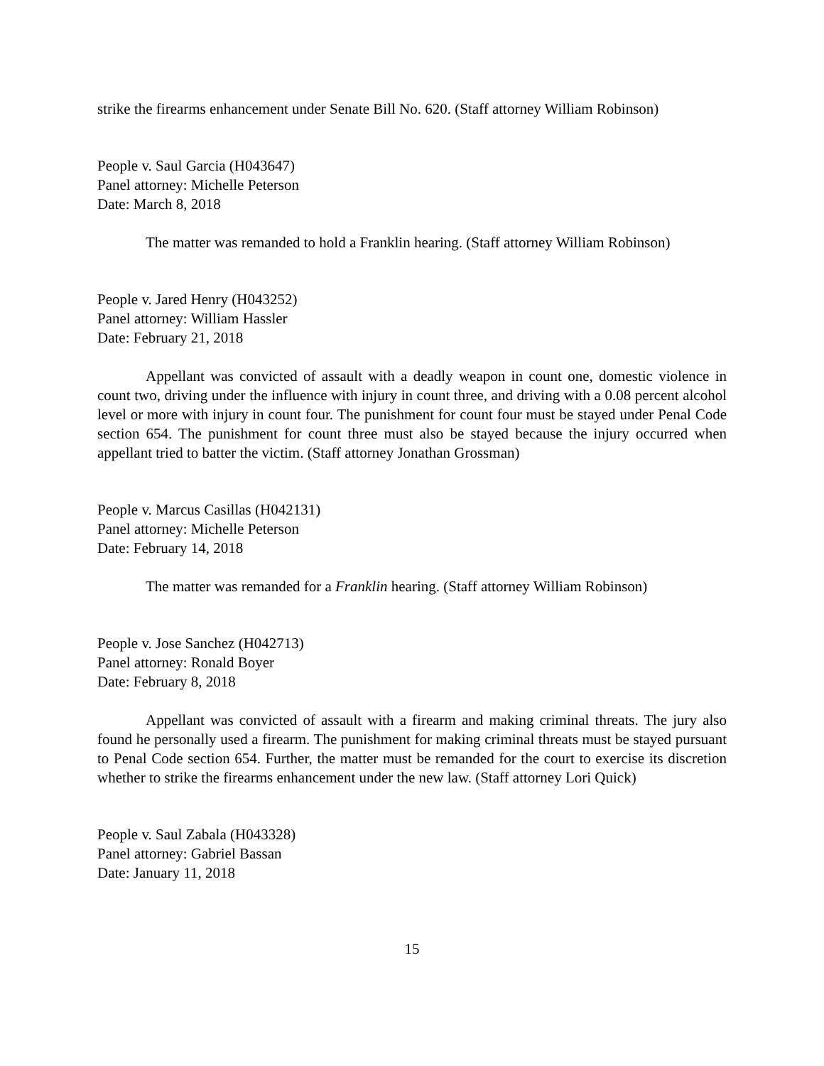strike the firearms enhancement under Senate Bill No. 620. (Staff attorney William Robinson)
People v. Saul Garcia (H043647)
Panel attorney: Michelle Peterson
Date: March 8, 2018
The matter was remanded to hold a Franklin hearing. (Staff attorney William Robinson)
People v. Jared Henry (H043252)
Panel attorney: William Hassler
Date: February 21, 2018
Appellant was convicted of assault with a deadly weapon in count one, domestic violence in count two, driving under the influence with injury in count three, and driving with a 0.08 percent alcohol level or more with injury in count four. The punishment for count four must be stayed under Penal Code section 654. The punishment for count three must also be stayed because the injury occurred when appellant tried to batter the victim. (Staff attorney Jonathan Grossman)
People v. Marcus Casillas (H042131)
Panel attorney: Michelle Peterson
Date: February 14, 2018
The matter was remanded for a Franklin hearing. (Staff attorney William Robinson)
People v. Jose Sanchez (H042713)
Panel attorney: Ronald Boyer
Date: February 8, 2018
Appellant was convicted of assault with a firearm and making criminal threats. The jury also found he personally used a firearm. The punishment for making criminal threats must be stayed pursuant to Penal Code section 654. Further, the matter must be remanded for the court to exercise its discretion whether to strike the firearms enhancement under the new law. (Staff attorney Lori Quick)
People v. Saul Zabala (H043328)
Panel attorney: Gabriel Bassan
Date: January 11, 2018
15